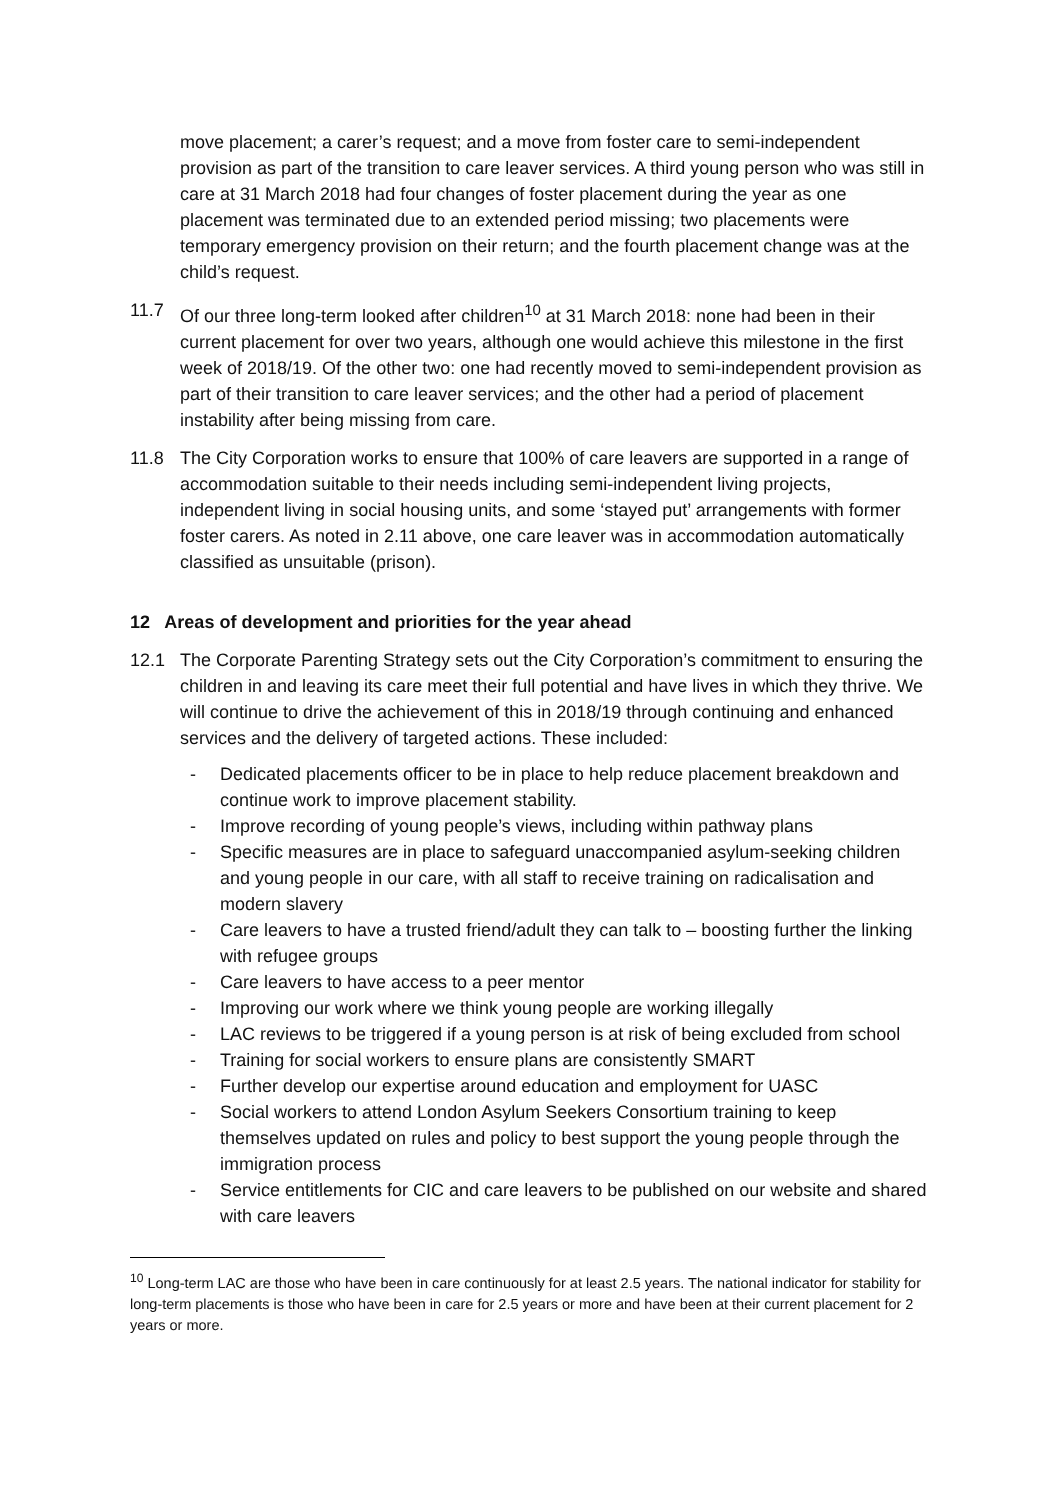move placement; a carer’s request; and a move from foster care to semi-independent provision as part of the transition to care leaver services. A third young person who was still in care at 31 March 2018 had four changes of foster placement during the year as one placement was terminated due to an extended period missing; two placements were temporary emergency provision on their return; and the fourth placement change was at the child’s request.
11.7 Of our three long-term looked after children<sup>10</sup> at 31 March 2018: none had been in their current placement for over two years, although one would achieve this milestone in the first week of 2018/19. Of the other two: one had recently moved to semi-independent provision as part of their transition to care leaver services; and the other had a period of placement instability after being missing from care.
11.8 The City Corporation works to ensure that 100% of care leavers are supported in a range of accommodation suitable to their needs including semi-independent living projects, independent living in social housing units, and some ‘stayed put’ arrangements with former foster carers. As noted in 2.11 above, one care leaver was in accommodation automatically classified as unsuitable (prison).
12 Areas of development and priorities for the year ahead
12.1 The Corporate Parenting Strategy sets out the City Corporation’s commitment to ensuring the children in and leaving its care meet their full potential and have lives in which they thrive. We will continue to drive the achievement of this in 2018/19 through continuing and enhanced services and the delivery of targeted actions. These included:
- Dedicated placements officer to be in place to help reduce placement breakdown and continue work to improve placement stability.
- Improve recording of young people’s views, including within pathway plans
- Specific measures are in place to safeguard unaccompanied asylum-seeking children and young people in our care, with all staff to receive training on radicalisation and modern slavery
- Care leavers to have a trusted friend/adult they can talk to – boosting further the linking with refugee groups
- Care leavers to have access to a peer mentor
- Improving our work where we think young people are working illegally
- LAC reviews to be triggered if a young person is at risk of being excluded from school
- Training for social workers to ensure plans are consistently SMART
- Further develop our expertise around education and employment for UASC
- Social workers to attend London Asylum Seekers Consortium training to keep themselves updated on rules and policy to best support the young people through the immigration process
- Service entitlements for CIC and care leavers to be published on our website and shared with care leavers
<sup>10</sup> Long-term LAC are those who have been in care continuously for at least 2.5 years. The national indicator for stability for long-term placements is those who have been in care for 2.5 years or more and have been at their current placement for 2 years or more.